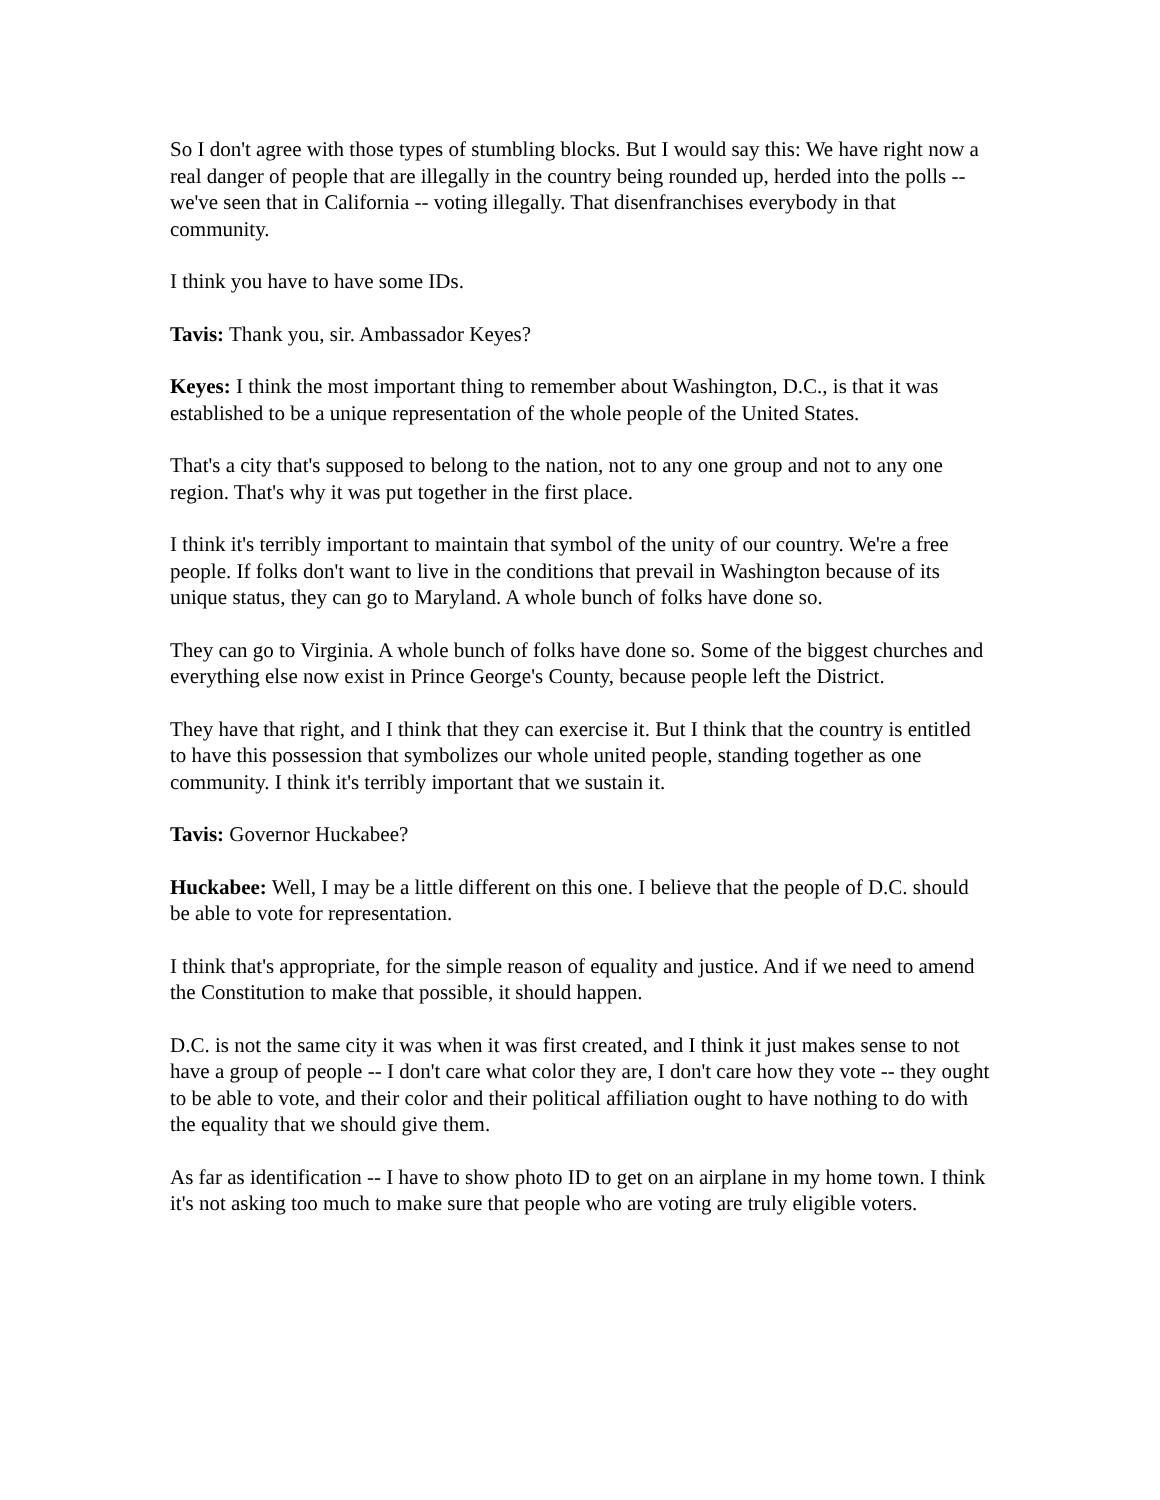So I don't agree with those types of stumbling blocks. But I would say this: We have right now a real danger of people that are illegally in the country being rounded up, herded into the polls -- we've seen that in California -- voting illegally. That disenfranchises everybody in that community.
I think you have to have some IDs.
Tavis: Thank you, sir. Ambassador Keyes?
Keyes: I think the most important thing to remember about Washington, D.C., is that it was established to be a unique representation of the whole people of the United States.
That's a city that's supposed to belong to the nation, not to any one group and not to any one region. That's why it was put together in the first place.
I think it's terribly important to maintain that symbol of the unity of our country. We're a free people. If folks don't want to live in the conditions that prevail in Washington because of its unique status, they can go to Maryland. A whole bunch of folks have done so.
They can go to Virginia. A whole bunch of folks have done so. Some of the biggest churches and everything else now exist in Prince George's County, because people left the District.
They have that right, and I think that they can exercise it. But I think that the country is entitled to have this possession that symbolizes our whole united people, standing together as one community. I think it's terribly important that we sustain it.
Tavis: Governor Huckabee?
Huckabee: Well, I may be a little different on this one. I believe that the people of D.C. should be able to vote for representation.
I think that's appropriate, for the simple reason of equality and justice. And if we need to amend the Constitution to make that possible, it should happen.
D.C. is not the same city it was when it was first created, and I think it just makes sense to not have a group of people -- I don't care what color they are, I don't care how they vote -- they ought to be able to vote, and their color and their political affiliation ought to have nothing to do with the equality that we should give them.
As far as identification -- I have to show photo ID to get on an airplane in my home town. I think it's not asking too much to make sure that people who are voting are truly eligible voters.